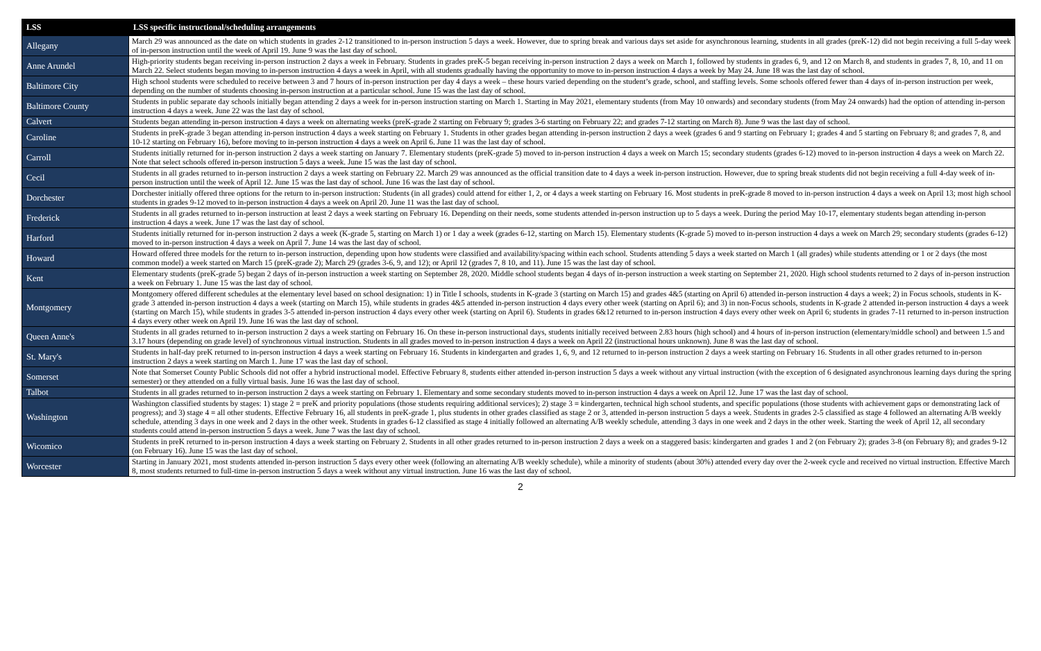| LSS | LSS specific instructional/scheduling arrangements |
| --- | --- |
| Allegany | March 29 was announced as the date on which students in grades 2-12 transitioned to in-person instruction 5 days a week. However, due to spring break and various days set aside for asynchronous learning, students in all grades (preK-12) did not begin receiving a full 5-day week of in-person instruction until the week of April 19. June 9 was the last day of school. |
| Anne Arundel | High-priority students began receiving in-person instruction 2 days a week in February. Students in grades preK-5 began receiving in-person instruction 2 days a week on March 1, followed by students in grades 6, 9, and 12 on March 8, and students in grades 7, 8, 10, and 11 on March 22. Select students began moving to in-person instruction 4 days a week in April, with all students gradually having the opportunity to move to in-person instruction 4 days a week by May 24. June 18 was the last day of school. |
| Baltimore City | High school students were scheduled to receive between 3 and 7 hours of in-person instruction per day 4 days a week – these hours varied depending on the student’s grade, school, and staffing levels. Some schools offered fewer than 4 days of in-person instruction per week, depending on the number of students choosing in-person instruction at a particular school. June 15 was the last day of school. |
| Baltimore County | Students in public separate day schools initially began attending 2 days a week for in-person instruction starting on March 1. Starting in May 2021, elementary students (from May 10 onwards) and secondary students (from May 24 onwards) had the option of attending in-person instruction 4 days a week. June 22 was the last day of school. |
| Calvert | Students began attending in-person instruction 4 days a week on alternating weeks (preK-grade 2 starting on February 9; grades 3-6 starting on February 22; and grades 7-12 starting on March 8). June 9 was the last day of school. |
| Caroline | Students in preK-grade 3 began attending in-person instruction 4 days a week starting on February 1. Students in other grades began attending in-person instruction 2 days a week (grades 6 and 9 starting on February 1; grades 4 and 5 starting on February 8; and grades 7, 8, and 10-12 starting on February 16), before moving to in-person instruction 4 days a week on April 6. June 11 was the last day of school. |
| Carroll | Students initially returned for in-person instruction 2 days a week starting on January 7. Elementary students (preK-grade 5) moved to in-person instruction 4 days a week on March 15; secondary students (grades 6-12) moved to in-person instruction 4 days a week on March 22. Note that select schools offered in-person instruction 5 days a week. June 15 was the last day of school. |
| Cecil | Students in all grades returned to in-person instruction 2 days a week starting on February 22. March 29 was announced as the official transition date to 4 days a week in-person instruction. However, due to spring break students did not begin receiving a full 4-day week of in-person instruction until the week of April 12. June 15 was the last day of school. June 16 was the last day of school. |
| Dorchester | Dorchester initially offered three options for the return to in-person instruction: Students (in all grades) could attend for either 1, 2, or 4 days a week starting on February 16. Most students in preK-grade 8 moved to in-person instruction 4 days a week on April 13; most high school students in grades 9-12 moved to in-person instruction 4 days a week on April 20. June 11 was the last day of school. |
| Frederick | Students in all grades returned to in-person instruction at least 2 days a week starting on February 16. Depending on their needs, some students attended in-person instruction up to 5 days a week. During the period May 10-17, elementary students began attending in-person instruction 4 days a week. June 17 was the last day of school. |
| Harford | Students initially returned for in-person instruction 2 days a week (K-grade 5, starting on March 1) or 1 day a week (grades 6-12, starting on March 15). Elementary students (K-grade 5) moved to in-person instruction 4 days a week on March 29; secondary students (grades 6-12) moved to in-person instruction 4 days a week on April 7. June 14 was the last day of school. |
| Howard | Howard offered three models for the return to in-person instruction, depending upon how students were classified and availability/spacing within each school. Students attending 5 days a week started on March 1 (all grades) while students attending or 1 or 2 days (the most common model) a week started on March 15 (preK-grade 2); March 29 (grades 3-6, 9, and 12); or April 12 (grades 7, 8 10, and 11). June 15 was the last day of school. |
| Kent | Elementary students (preK-grade 5) began 2 days of in-person instruction a week starting on September 28, 2020. Middle school students began 4 days of in-person instruction a week starting on September 21, 2020. High school students returned to 2 days of in-person instruction a week on February 1. June 15 was the last day of school. |
| Montgomery | Montgomery offered different schedules at the elementary level based on school designation: 1) in Title I schools, students in K-grade 3 (starting on March 15) and grades 4&5 (starting on April 6) attended in-person instruction 4 days a week; 2) in Focus schools, students in K-grade 3 attended in-person instruction 4 days a week (starting on March 15), while students in grades 4&5 attended in-person instruction 4 days every other week (starting on April 6); and 3) in non-Focus schools, students in K-grade 2 attended in-person instruction 4 days a week (starting on March 15), while students in grades 3-5 attended in-person instruction 4 days every other week (starting on April 6). Students in grades 6&12 returned to in-person instruction 4 days every other week on April 6; students in grades 7-11 returned to in-person instruction 4 days every other week on April 19. June 16 was the last day of school. |
| Queen Anne's | Students in all grades returned to in-person instruction 2 days a week starting on February 16. On these in-person instructional days, students initially received between 2.83 hours (high school) and 4 hours of in-person instruction (elementary/middle school) and between 1.5 and 3.17 hours (depending on grade level) of synchronous virtual instruction. Students in all grades moved to in-person instruction 4 days a week on April 22 (instructional hours unknown). June 8 was the last day of school. |
| St. Mary's | Students in half-day preK returned to in-person instruction 4 days a week starting on February 16. Students in kindergarten and grades 1, 6, 9, and 12 returned to in-person instruction 2 days a week starting on February 16. Students in all other grades returned to in-person instruction 2 days a week starting on March 1. June 17 was the last day of school. |
| Somerset | Note that Somerset County Public Schools did not offer a hybrid instructional model. Effective February 8, students either attended in-person instruction 5 days a week without any virtual instruction (with the exception of 6 designated asynchronous learning days during the spring semester) or they attended on a fully virtual basis. June 16 was the last day of school. |
| Talbot | Students in all grades returned to in-person instruction 2 days a week starting on February 1. Elementary and some secondary students moved to in-person instruction 4 days a week on April 12. June 17 was the last day of school. |
| Washington | Washington classified students by stages: 1) stage 2 = preK and priority populations (those students requiring additional services); 2) stage 3 = kindergarten, technical high school students, and specific populations (those students with achievement gaps or demonstrating lack of progress); and 3) stage 4 = all other students. Effective February 16, all students in preK-grade 1, plus students in other grades classified as stage 2 or 3, attended in-person instruction 5 days a week. Students in grades 2-5 classified as stage 4 followed an alternating A/B weekly schedule, attending 3 days in one week and 2 days in the other week. Students in grades 6-12 classified as stage 4 initially followed an alternating A/B weekly schedule, attending 3 days in one week and 2 days in the other week. Starting the week of April 12, all secondary students could attend in-person instruction 5 days a week. June 7 was the last day of school. |
| Wicomico | Students in preK returned to in-person instruction 4 days a week starting on February 2. Students in all other grades returned to in-person instruction 2 days a week on a staggered basis: kindergarten and grades 1 and 2 (on February 2); grades 3-8 (on February 8); and grades 9-12 (on February 16). June 15 was the last day of school. |
| Worcester | Starting in January 2021, most students attended in-person instruction 5 days every other week (following an alternating A/B weekly schedule), while a minority of students (about 30%) attended every day over the 2-week cycle and received no virtual instruction. Effective March 8, most students returned to full-time in-person instruction 5 days a week without any virtual instruction. June 16 was the last day of school. |
2